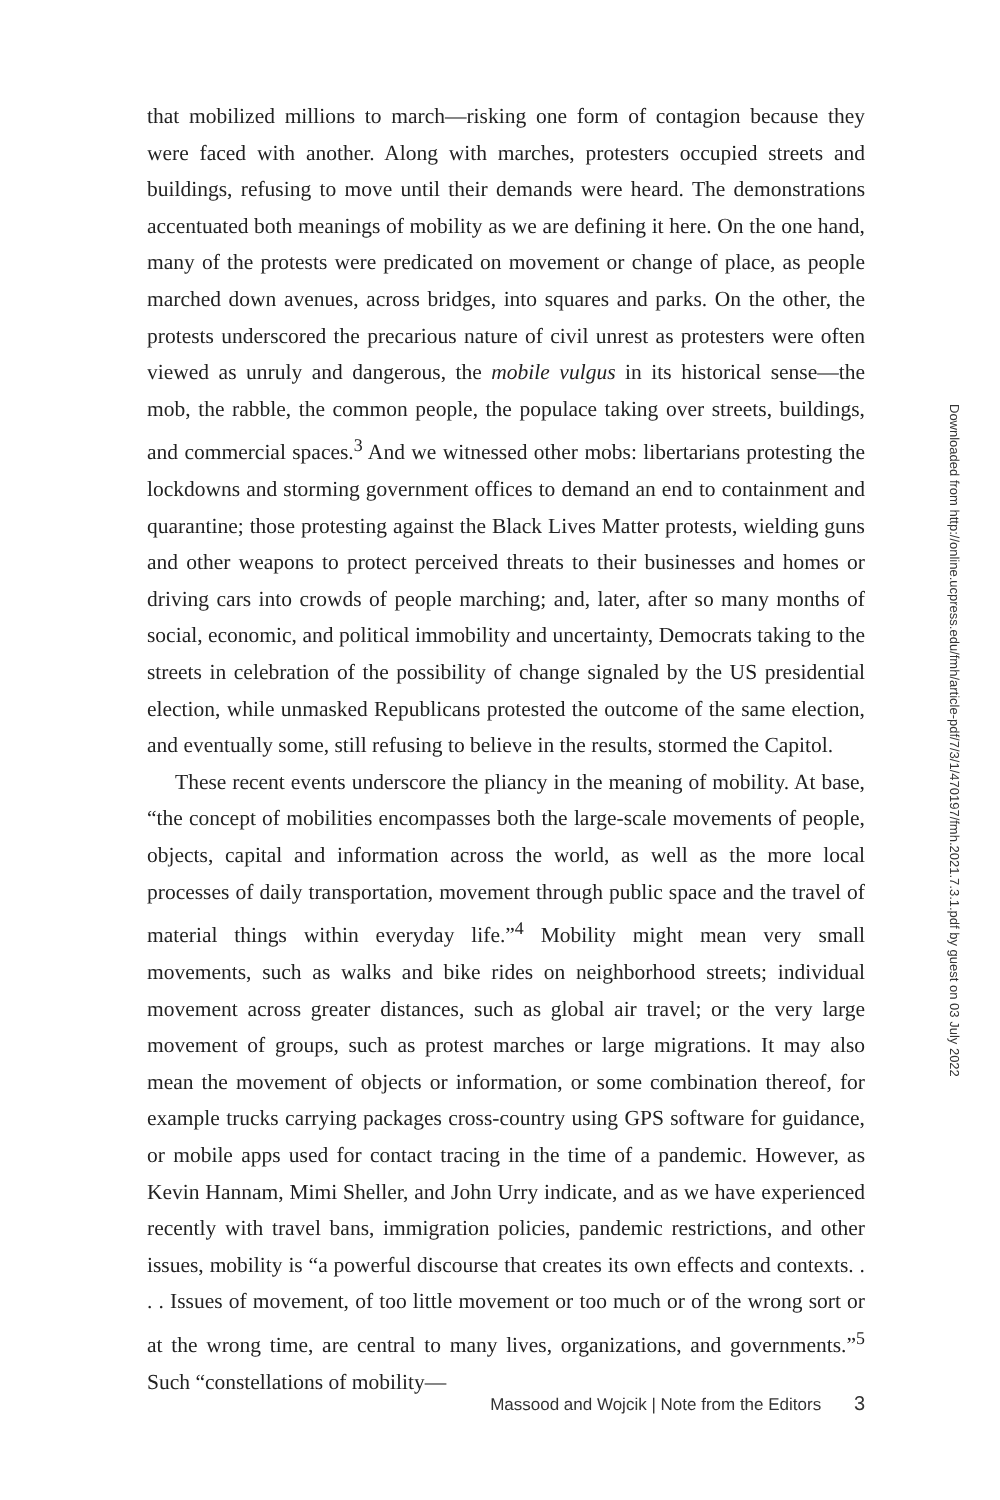that mobilized millions to march—risking one form of contagion because they were faced with another. Along with marches, protesters occupied streets and buildings, refusing to move until their demands were heard. The demonstrations accentuated both meanings of mobility as we are defining it here. On the one hand, many of the protests were predicated on movement or change of place, as people marched down avenues, across bridges, into squares and parks. On the other, the protests underscored the precarious nature of civil unrest as protesters were often viewed as unruly and dangerous, the mobile vulgus in its historical sense—the mob, the rabble, the common people, the populace taking over streets, buildings, and commercial spaces.<sup>3</sup> And we witnessed other mobs: libertarians protesting the lockdowns and storming government offices to demand an end to containment and quarantine; those protesting against the Black Lives Matter protests, wielding guns and other weapons to protect perceived threats to their businesses and homes or driving cars into crowds of people marching; and, later, after so many months of social, economic, and political immobility and uncertainty, Democrats taking to the streets in celebration of the possibility of change signaled by the US presidential election, while unmasked Republicans protested the outcome of the same election, and eventually some, still refusing to believe in the results, stormed the Capitol.
These recent events underscore the pliancy in the meaning of mobility. At base, “the concept of mobilities encompasses both the large-scale movements of people, objects, capital and information across the world, as well as the more local processes of daily transportation, movement through public space and the travel of material things within everyday life.”<sup>4</sup> Mobility might mean very small movements, such as walks and bike rides on neighborhood streets; individual movement across greater distances, such as global air travel; or the very large movement of groups, such as protest marches or large migrations. It may also mean the movement of objects or information, or some combination thereof, for example trucks carrying packages cross-country using GPS software for guidance, or mobile apps used for contact tracing in the time of a pandemic. However, as Kevin Hannam, Mimi Sheller, and John Urry indicate, and as we have experienced recently with travel bans, immigration policies, pandemic restrictions, and other issues, mobility is “a powerful discourse that creates its own effects and contexts. . . . Issues of movement, of too little movement or too much or of the wrong sort or at the wrong time, are central to many lives, organizations, and governments.”<sup>5</sup> Such “constellations of mobility—
Downloaded from http://online.ucpress.edu/fmh/article-pdf/7/3/1/470197/fmh.2021.7.3.1.pdf by guest on 03 July 2022
Massood and Wojcik | Note from the Editors 3